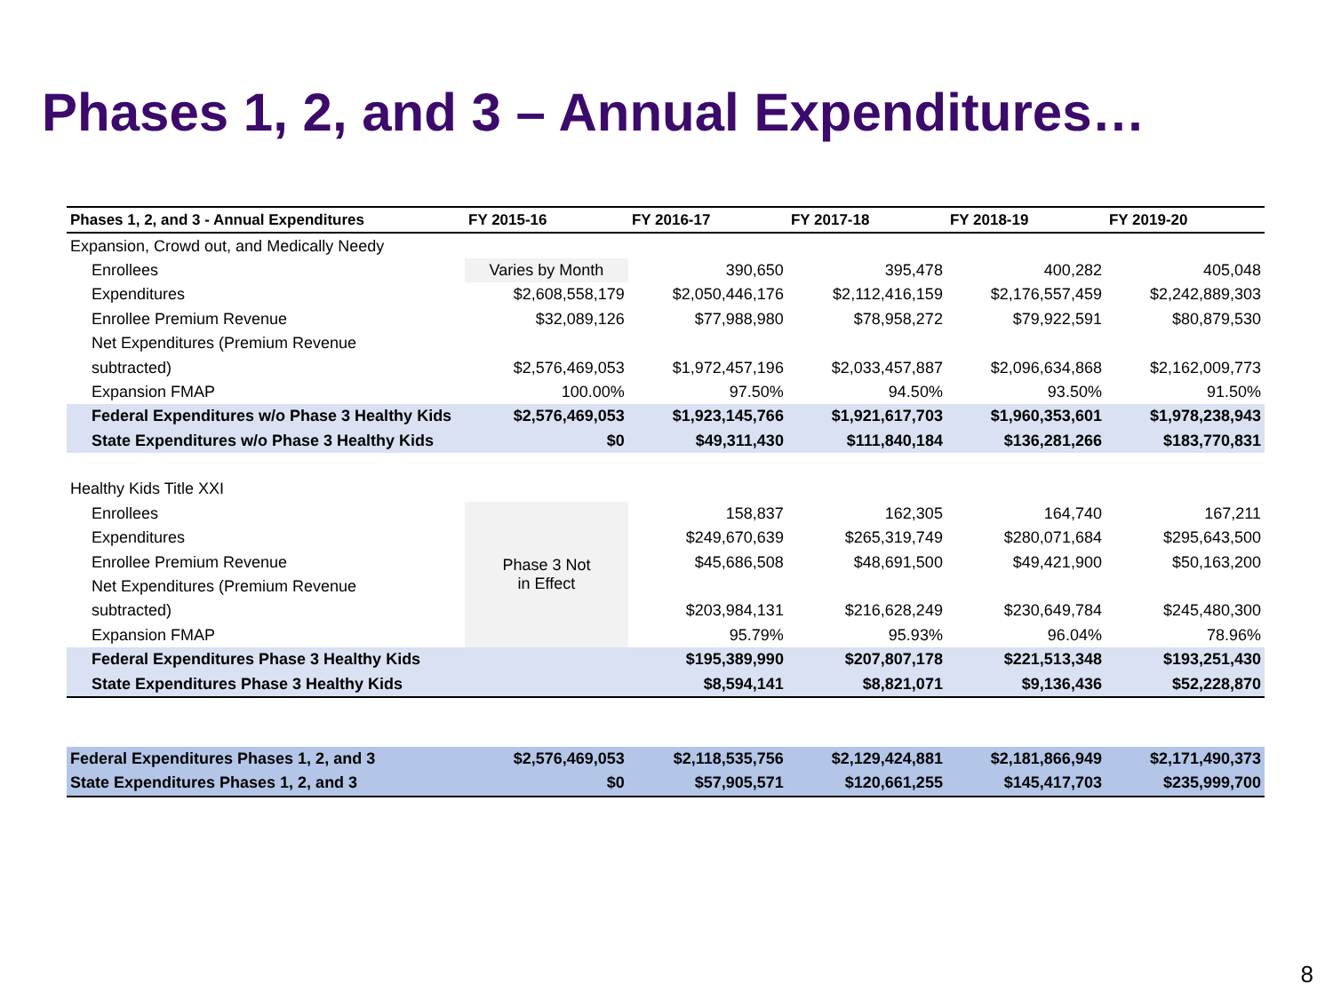Phases 1, 2, and 3 – Annual Expenditures…
| Phases 1, 2, and 3 - Annual Expenditures | FY 2015-16 | FY 2016-17 | FY 2017-18 | FY 2018-19 | FY 2019-20 |
| --- | --- | --- | --- | --- | --- |
| Expansion, Crowd out, and Medically Needy | | | | | |
| Enrollees | Varies by Month | 390,650 | 395,478 | 400,282 | 405,048 |
| Expenditures | $2,608,558,179 | $2,050,446,176 | $2,112,416,159 | $2,176,557,459 | $2,242,889,303 |
| Enrollee Premium Revenue | $32,089,126 | $77,988,980 | $78,958,272 | $79,922,591 | $80,879,530 |
| Net Expenditures (Premium Revenue | | | | | |
| subtracted) | $2,576,469,053 | $1,972,457,196 | $2,033,457,887 | $2,096,634,868 | $2,162,009,773 |
| Expansion FMAP | 100.00% | 97.50% | 94.50% | 93.50% | 91.50% |
| Federal Expenditures w/o Phase 3 Healthy Kids | $2,576,469,053 | $1,923,145,766 | $1,921,617,703 | $1,960,353,601 | $1,978,238,943 |
| State Expenditures w/o Phase 3 Healthy Kids | $0 | $49,311,430 | $111,840,184 | $136,281,266 | $183,770,831 |
| Healthy Kids Title XXI | | | | | |
| Enrollees | Phase 3 Not in Effect | 158,837 | 162,305 | 164,740 | 167,211 |
| Expenditures | | $249,670,639 | $265,319,749 | $280,071,684 | $295,643,500 |
| Enrollee Premium Revenue | | $45,686,508 | $48,691,500 | $49,421,900 | $50,163,200 |
| Net Expenditures (Premium Revenue | | | | | |
| subtracted) | | $203,984,131 | $216,628,249 | $230,649,784 | $245,480,300 |
| Expansion FMAP | | 95.79% | 95.93% | 96.04% | 78.96% |
| Federal Expenditures Phase 3 Healthy Kids | | $195,389,990 | $207,807,178 | $221,513,348 | $193,251,430 |
| State Expenditures Phase 3 Healthy Kids | | $8,594,141 | $8,821,071 | $9,136,436 | $52,228,870 |
| Federal Expenditures Phases 1, 2, and 3 | $2,576,469,053 | $2,118,535,756 | $2,129,424,881 | $2,181,866,949 | $2,171,490,373 |
| State Expenditures Phases 1, 2, and 3 | $0 | $57,905,571 | $120,661,255 | $145,417,703 | $235,999,700 |
8